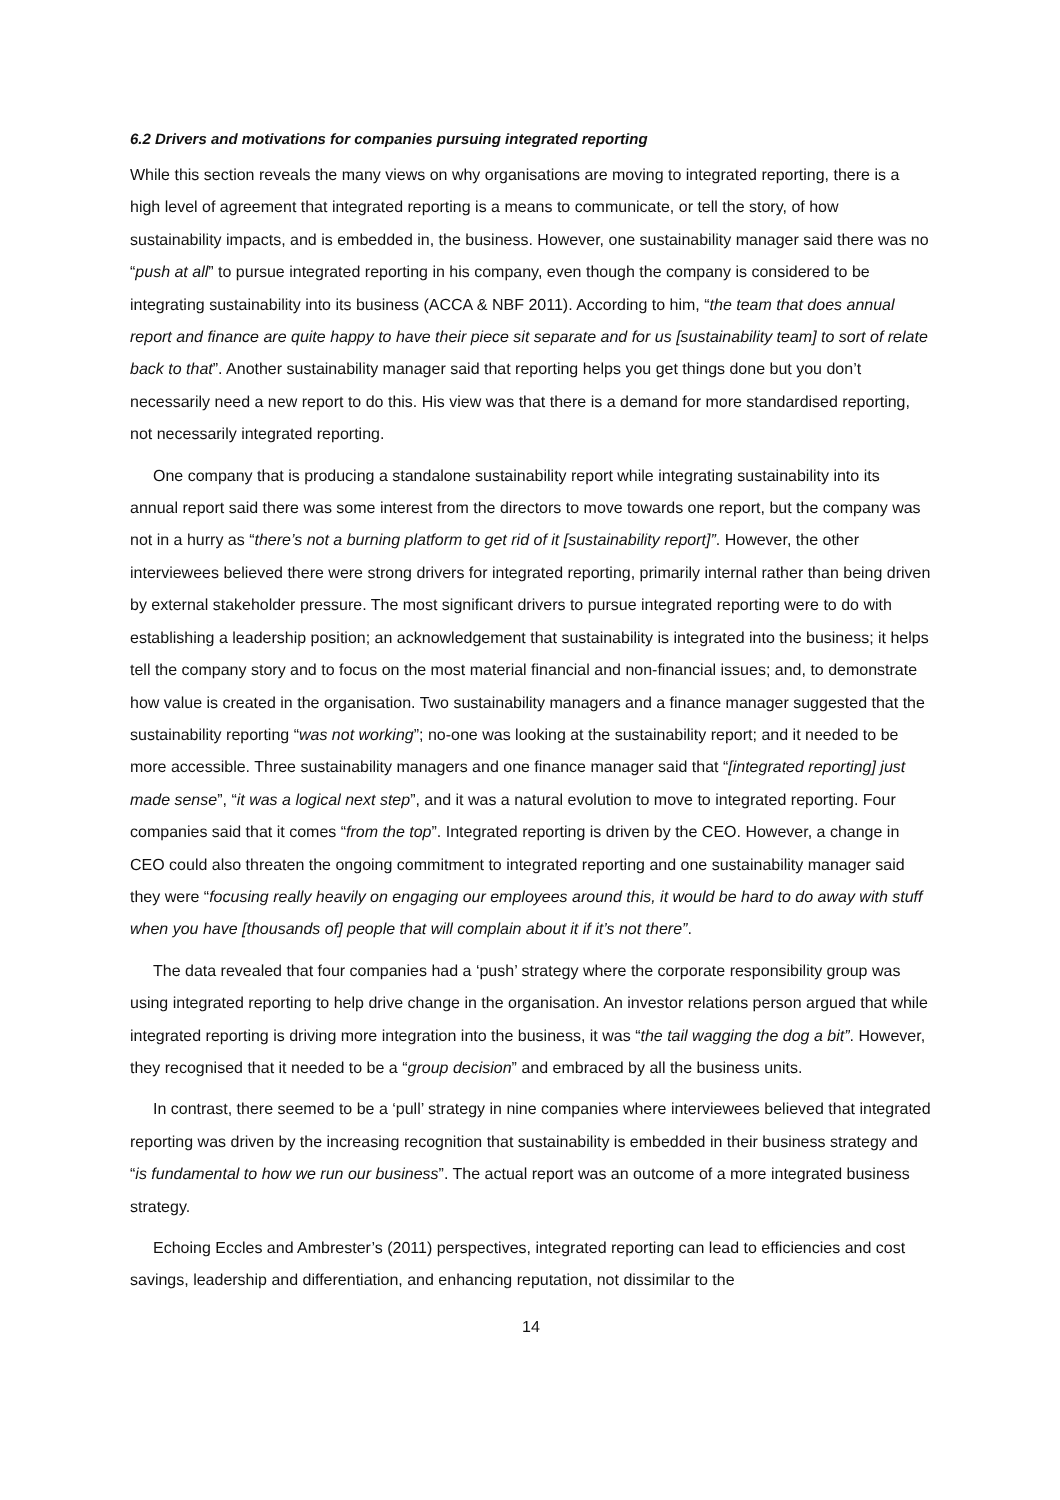6.2 Drivers and motivations for companies pursuing integrated reporting
While this section reveals the many views on why organisations are moving to integrated reporting, there is a high level of agreement that integrated reporting is a means to communicate, or tell the story, of how sustainability impacts, and is embedded in, the business. However, one sustainability manager said there was no “push at all” to pursue integrated reporting in his company, even though the company is considered to be integrating sustainability into its business (ACCA & NBF 2011). According to him, “the team that does annual report and finance are quite happy to have their piece sit separate and for us [sustainability team] to sort of relate back to that”. Another sustainability manager said that reporting helps you get things done but you don’t necessarily need a new report to do this. His view was that there is a demand for more standardised reporting, not necessarily integrated reporting.
One company that is producing a standalone sustainability report while integrating sustainability into its annual report said there was some interest from the directors to move towards one report, but the company was not in a hurry as “there’s not a burning platform to get rid of it [sustainability report]”. However, the other interviewees believed there were strong drivers for integrated reporting, primarily internal rather than being driven by external stakeholder pressure. The most significant drivers to pursue integrated reporting were to do with establishing a leadership position; an acknowledgement that sustainability is integrated into the business; it helps tell the company story and to focus on the most material financial and non-financial issues; and, to demonstrate how value is created in the organisation. Two sustainability managers and a finance manager suggested that the sustainability reporting “was not working”; no-one was looking at the sustainability report; and it needed to be more accessible. Three sustainability managers and one finance manager said that “[integrated reporting] just made sense”, “it was a logical next step”, and it was a natural evolution to move to integrated reporting. Four companies said that it comes “from the top”. Integrated reporting is driven by the CEO. However, a change in CEO could also threaten the ongoing commitment to integrated reporting and one sustainability manager said they were “focusing really heavily on engaging our employees around this, it would be hard to do away with stuff when you have [thousands of] people that will complain about it if it’s not there”.
The data revealed that four companies had a ‘push’ strategy where the corporate responsibility group was using integrated reporting to help drive change in the organisation. An investor relations person argued that while integrated reporting is driving more integration into the business, it was “the tail wagging the dog a bit”. However, they recognised that it needed to be a “group decision” and embraced by all the business units.
In contrast, there seemed to be a ‘pull’ strategy in nine companies where interviewees believed that integrated reporting was driven by the increasing recognition that sustainability is embedded in their business strategy and “is fundamental to how we run our business”. The actual report was an outcome of a more integrated business strategy.
Echoing Eccles and Ambrester’s (2011) perspectives, integrated reporting can lead to efficiencies and cost savings, leadership and differentiation, and enhancing reputation, not dissimilar to the
14